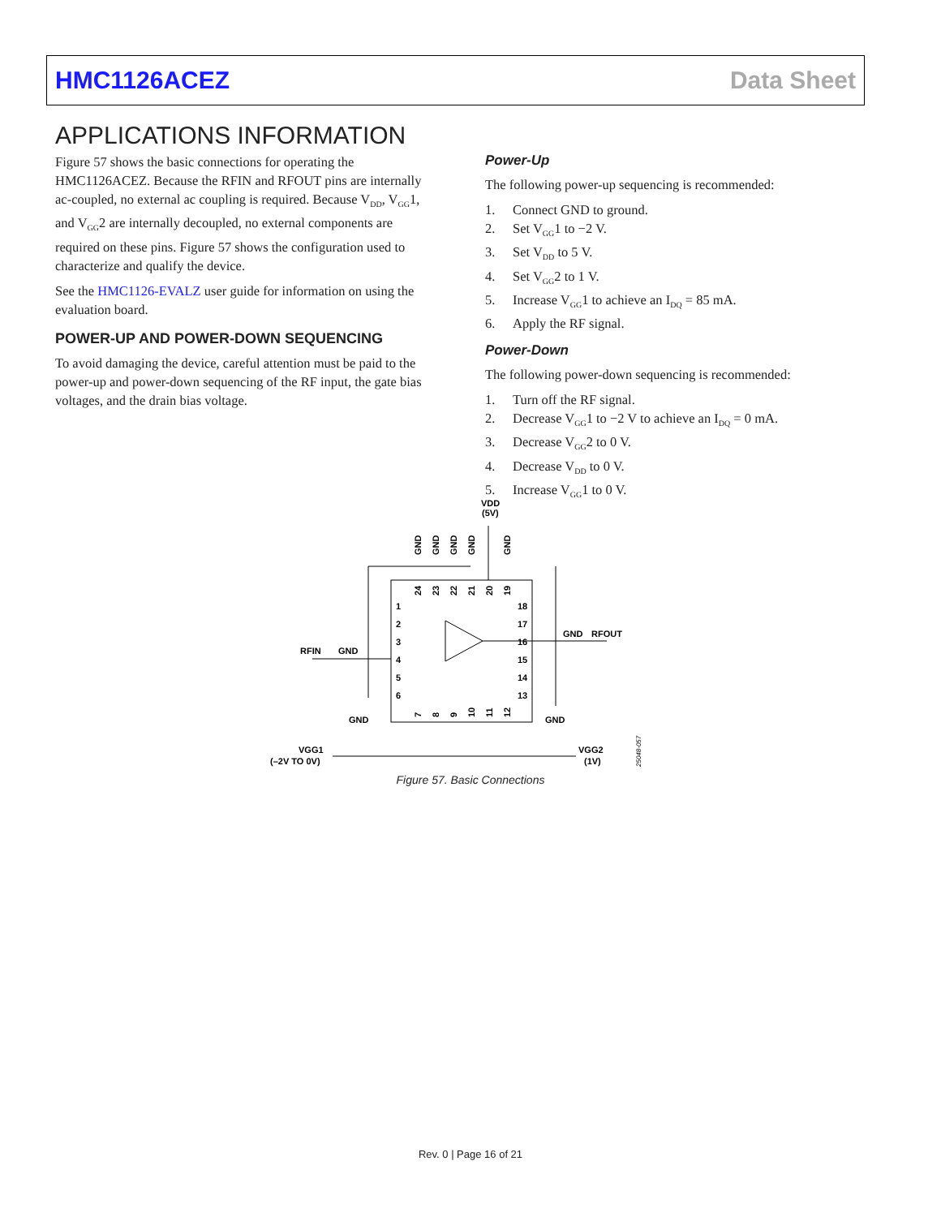HMC1126ACEZ Data Sheet
APPLICATIONS INFORMATION
Figure 57 shows the basic connections for operating the HMC1126ACEZ. Because the RFIN and RFOUT pins are internally ac-coupled, no external ac coupling is required. Because V<sub>DD</sub>, V<sub>GG</sub>1, and V<sub>GG</sub>2 are internally decoupled, no external components are required on these pins. Figure 57 shows the configuration used to characterize and qualify the device.
See the HMC1126-EVALZ user guide for information on using the evaluation board.
POWER-UP AND POWER-DOWN SEQUENCING
To avoid damaging the device, careful attention must be paid to the power-up and power-down sequencing of the RF input, the gate bias voltages, and the drain bias voltage.
Power-Up
The following power-up sequencing is recommended:
1. Connect GND to ground.
2. Set V<sub>GG</sub>1 to −2 V.
3. Set V<sub>DD</sub> to 5 V.
4. Set V<sub>GG</sub>2 to 1 V.
5. Increase V<sub>GG</sub>1 to achieve an I<sub>DQ</sub> = 85 mA.
6. Apply the RF signal.
Power-Down
The following power-down sequencing is recommended:
1. Turn off the RF signal.
2. Decrease V<sub>GG</sub>1 to −2 V to achieve an I<sub>DQ</sub> = 0 mA.
3. Decrease V<sub>GG</sub>2 to 0 V.
4. Decrease V<sub>DD</sub> to 0 V.
5. Increase V<sub>GG</sub>1 to 0 V.
VDD
(5V)
RFIN
GND
GND
RFOUT
GND
GND
VGG1
(–2V TO 0V)
VGG2
(1V)
GND
GND
GND
GND
GND
1
2
3
4
5
6
18
17
16
15
14
13
24
23
22
21
20
19
7
8
9
10
11
12
25048-057
Figure 57. Basic Connections
Rev. 0 | Page 16 of 21